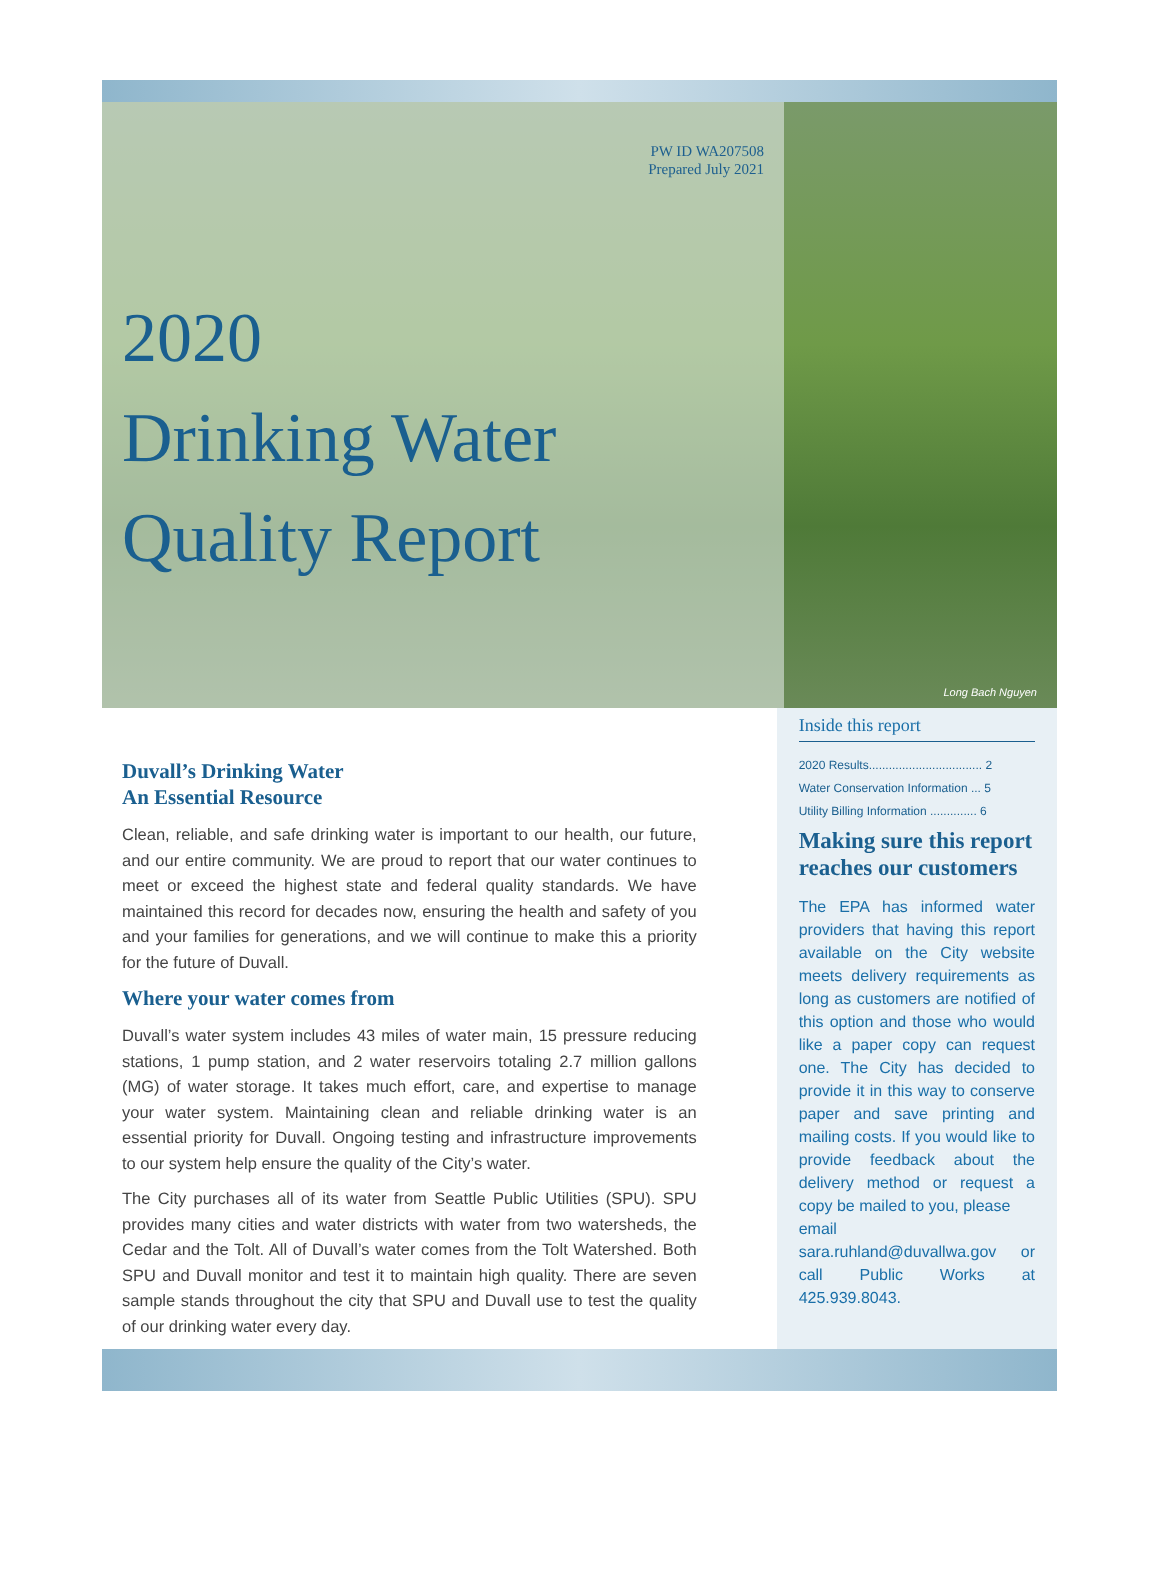PW ID WA207508
Prepared July 2021
2020
Drinking Water
Quality Report
Long Bach Nguyen
Duvall’s Drinking Water
An Essential Resource
Clean, reliable, and safe drinking water is important to our health, our future, and our entire community. We are proud to report that our water continues to meet or exceed the highest state and federal quality standards. We have maintained this record for decades now, ensuring the health and safety of you and your families for generations, and we will continue to make this a priority for the future of Duvall.
Where your water comes from
Duvall’s water system includes 43 miles of water main, 15 pressure reducing stations, 1 pump station, and 2 water reservoirs totaling 2.7 million gallons (MG) of water storage. It takes much effort, care, and expertise to manage your water system. Maintaining clean and reliable drinking water is an essential priority for Duvall. Ongoing testing and infrastructure improvements to our system help ensure the quality of the City’s water.
The City purchases all of its water from Seattle Public Utilities (SPU). SPU provides many cities and water districts with water from two watersheds, the Cedar and the Tolt. All of Duvall’s water comes from the Tolt Watershed. Both SPU and Duvall monitor and test it to maintain high quality. There are seven sample stands throughout the city that SPU and Duvall use to test the quality of our drinking water every day.
Inside this report
2020 Results.................................. 2
Water Conservation Information ... 5
Utility Billing Information .............. 6
Making sure this report reaches our customers
The EPA has informed water providers that having this report available on the City website meets delivery requirements as long as customers are notified of this option and those who would like a paper copy can request one. The City has decided to provide it in this way to conserve paper and save printing and mailing costs. If you would like to provide feedback about the delivery method or request a copy be mailed to you, please
email
sara.ruhland@duvallwa.gov or call Public Works at 425.939.8043.